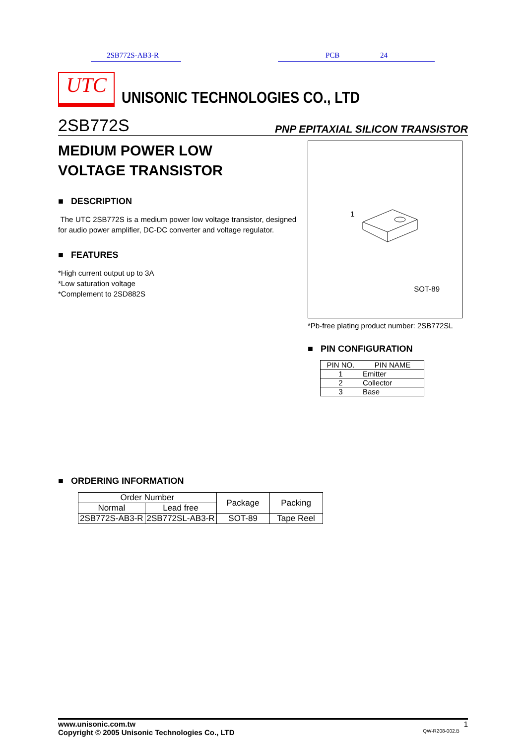2SB772S-AB3-R PCB 24
UTC
UNISONIC TECHNOLOGIES CO., LTD
2SB772S PNP EPITAXIAL SILICON TRANSISTOR
MEDIUM POWER LOW
VOLTAGE TRANSISTOR
■ DESCRIPTION
The UTC 2SB772S is a medium power low voltage transistor, designed for audio power amplifier, DC-DC converter and voltage regulator.
■ FEATURES
*High current output up to 3A
*Low saturation voltage
*Complement to 2SD882S
1
SOT-89
*Pb-free plating product number: 2SB772SL
■ PIN CONFIGURATION
| PIN NO. | PIN NAME |
| --- | --- |
| 1 | Emitter |
| 2 | Collector |
| 3 | Base |
■ ORDERING INFORMATION
| Order Number | | Package | Packing |
| --- | --- | --- | --- |
| Normal | Lead free | | |
| 2SB772S-AB3-R | 2SB772SL-AB3-R | SOT-89 | Tape Reel |
www.unisonic.com.tw 1
Copyright © 2005 Unisonic Technologies Co., LTD QW-R208-002.B